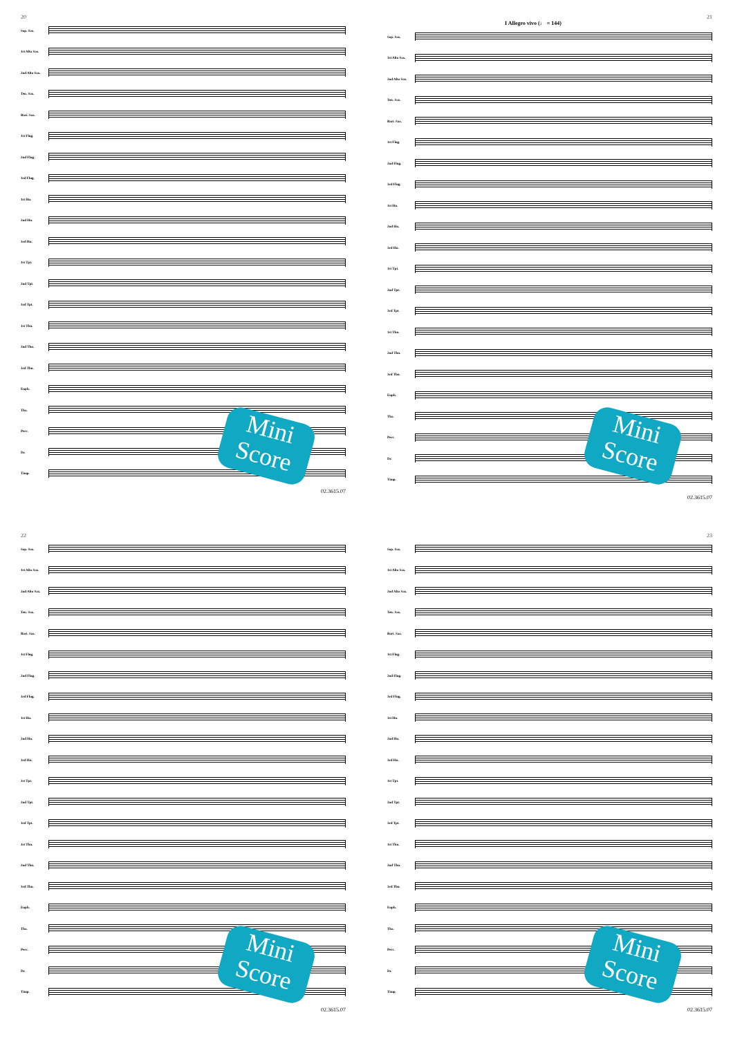20
Sop. Sax.
1st Alto Sax.
2nd Alto Sax.
Ten. Sax.
Bari. Sax.
1st Flug.
2nd Flug.
3rd Flug.
1st Hn.
2nd Hn.
3rd Hn.
1st Tpt.
2nd Tpt.
3rd Tpt.
1st Tbn.
2nd Tbn.
3rd Tbn.
Euph.
Tba.
Perc.
Dr.
Timp.
02.3615.07
Mini Score
21
I Allegro vivo (♩ = 144)
Sop. Sax.
1st Alto Sax.
2nd Alto Sax.
Ten. Sax.
Bari. Sax.
1st Flug.
2nd Flug.
3rd Flug.
1st Hn.
2nd Hn.
3rd Hn.
1st Tpt.
2nd Tpt.
3rd Tpt.
1st Tbn.
2nd Tbn.
3rd Tbn.
Euph.
Tba.
Perc.
Dr.
Timp.
02.3615.07
Mini Score
22
Sop. Sax.
1st Alto Sax.
2nd Alto Sax.
Ten. Sax.
Bari. Sax.
1st Flug.
2nd Flug.
3rd Flug.
1st Hn.
2nd Hn.
3rd Hn.
1st Tpt.
2nd Tpt.
3rd Tpt.
1st Tbn.
2nd Tbn.
3rd Tbn.
Euph.
Tba.
Perc.
Dr.
Timp.
02.3615.07
Mini Score
23
Sop. Sax.
1st Alto Sax.
2nd Alto Sax.
Ten. Sax.
Bari. Sax.
1st Flug.
2nd Flug.
3rd Flug.
1st Hn.
2nd Hn.
3rd Hn.
1st Tpt.
2nd Tpt.
3rd Tpt.
1st Tbn.
2nd Tbn.
3rd Tbn.
Euph.
Tba.
Perc.
Dr.
Timp.
02.3615.07
Mini Score